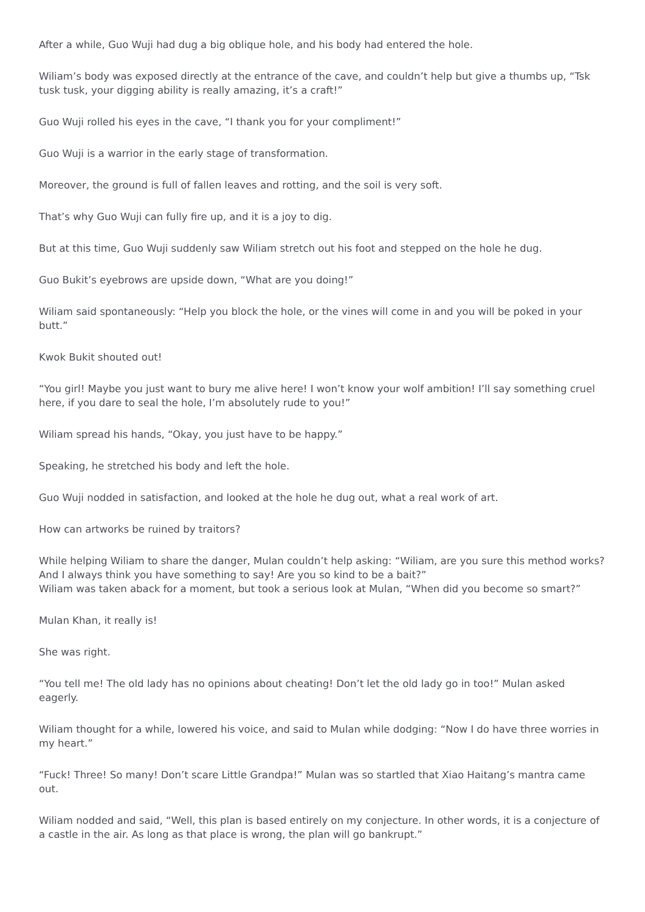After a while, Guo Wuji had dug a big oblique hole, and his body had entered the hole.
Wiliam’s body was exposed directly at the entrance of the cave, and couldn’t help but give a thumbs up, “Tsk tusk tusk, your digging ability is really amazing, it’s a craft!”
Guo Wuji rolled his eyes in the cave, “I thank you for your compliment!”
Guo Wuji is a warrior in the early stage of transformation.
Moreover, the ground is full of fallen leaves and rotting, and the soil is very soft.
That’s why Guo Wuji can fully fire up, and it is a joy to dig.
But at this time, Guo Wuji suddenly saw Wiliam stretch out his foot and stepped on the hole he dug.
Guo Bukit’s eyebrows are upside down, “What are you doing!”
Wiliam said spontaneously: “Help you block the hole, or the vines will come in and you will be poked in your butt.”
Kwok Bukit shouted out!
“You girl! Maybe you just want to bury me alive here! I won’t know your wolf ambition! I’ll say something cruel here, if you dare to seal the hole, I’m absolutely rude to you!”
Wiliam spread his hands, “Okay, you just have to be happy.”
Speaking, he stretched his body and left the hole.
Guo Wuji nodded in satisfaction, and looked at the hole he dug out, what a real work of art.
How can artworks be ruined by traitors?
While helping Wiliam to share the danger, Mulan couldn’t help asking: “Wiliam, are you sure this method works? And I always think you have something to say! Are you so kind to be a bait?”
Wiliam was taken aback for a moment, but took a serious look at Mulan, “When did you become so smart?”
Mulan Khan, it really is!
She was right.
“You tell me! The old lady has no opinions about cheating! Don’t let the old lady go in too!” Mulan asked eagerly.
Wiliam thought for a while, lowered his voice, and said to Mulan while dodging: “Now I do have three worries in my heart.”
“Fuck! Three! So many! Don’t scare Little Grandpa!” Mulan was so startled that Xiao Haitang’s mantra came out.
Wiliam nodded and said, “Well, this plan is based entirely on my conjecture. In other words, it is a conjecture of a castle in the air. As long as that place is wrong, the plan will go bankrupt.”